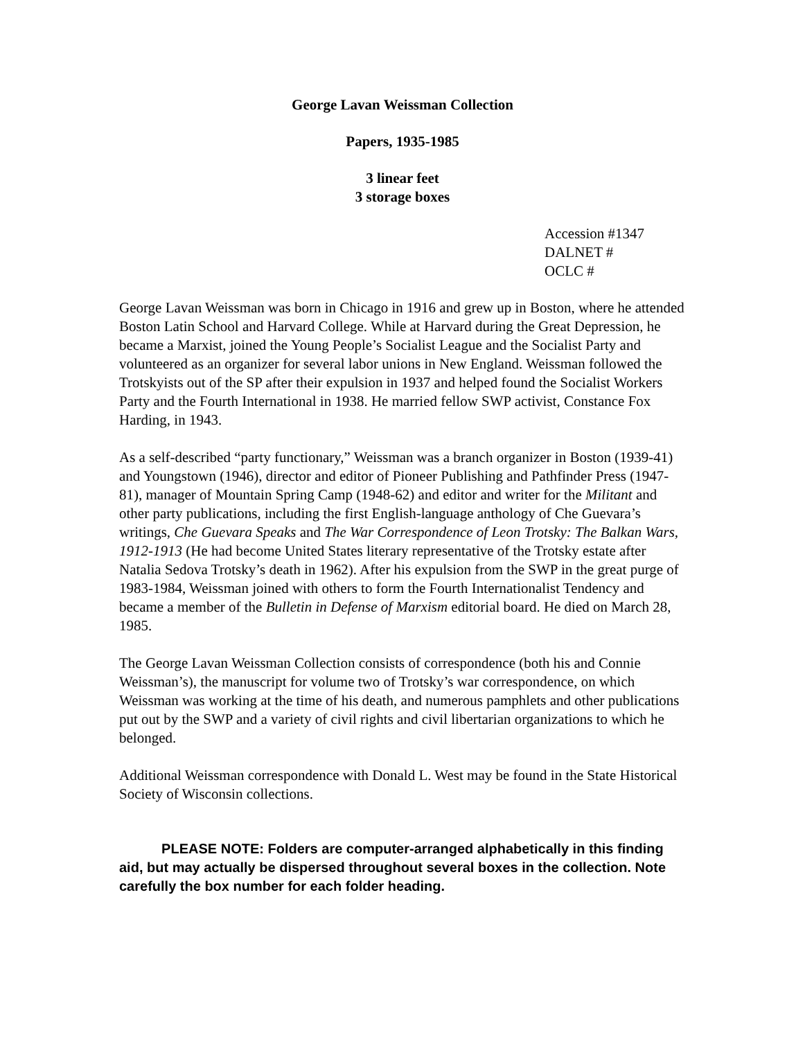George Lavan Weissman Collection
Papers, 1935-1985
3 linear feet
3 storage boxes
Accession #1347
DALNET #
OCLC #
George Lavan Weissman was born in Chicago in 1916 and grew up in Boston, where he attended Boston Latin School and Harvard College. While at Harvard during the Great Depression, he became a Marxist, joined the Young People’s Socialist League and the Socialist Party and volunteered as an organizer for several labor unions in New England. Weissman followed the Trotskyists out of the SP after their expulsion in 1937 and helped found the Socialist Workers Party and the Fourth International in 1938. He married fellow SWP activist, Constance Fox Harding, in 1943.
As a self-described “party functionary,” Weissman was a branch organizer in Boston (1939-41) and Youngstown (1946), director and editor of Pioneer Publishing and Pathfinder Press (1947-81), manager of Mountain Spring Camp (1948-62) and editor and writer for the Militant and other party publications, including the first English-language anthology of Che Guevara’s writings, Che Guevara Speaks and The War Correspondence of Leon Trotsky: The Balkan Wars, 1912-1913 (He had become United States literary representative of the Trotsky estate after Natalia Sedova Trotsky’s death in 1962). After his expulsion from the SWP in the great purge of 1983-1984, Weissman joined with others to form the Fourth Internationalist Tendency and became a member of the Bulletin in Defense of Marxism editorial board. He died on March 28, 1985.
The George Lavan Weissman Collection consists of correspondence (both his and Connie Weissman’s), the manuscript for volume two of Trotsky’s war correspondence, on which Weissman was working at the time of his death, and numerous pamphlets and other publications put out by the SWP and a variety of civil rights and civil libertarian organizations to which he belonged.
Additional Weissman correspondence with Donald L. West may be found in the State Historical Society of Wisconsin collections.
PLEASE NOTE: Folders are computer-arranged alphabetically in this finding aid, but may actually be dispersed throughout several boxes in the collection. Note carefully the box number for each folder heading.